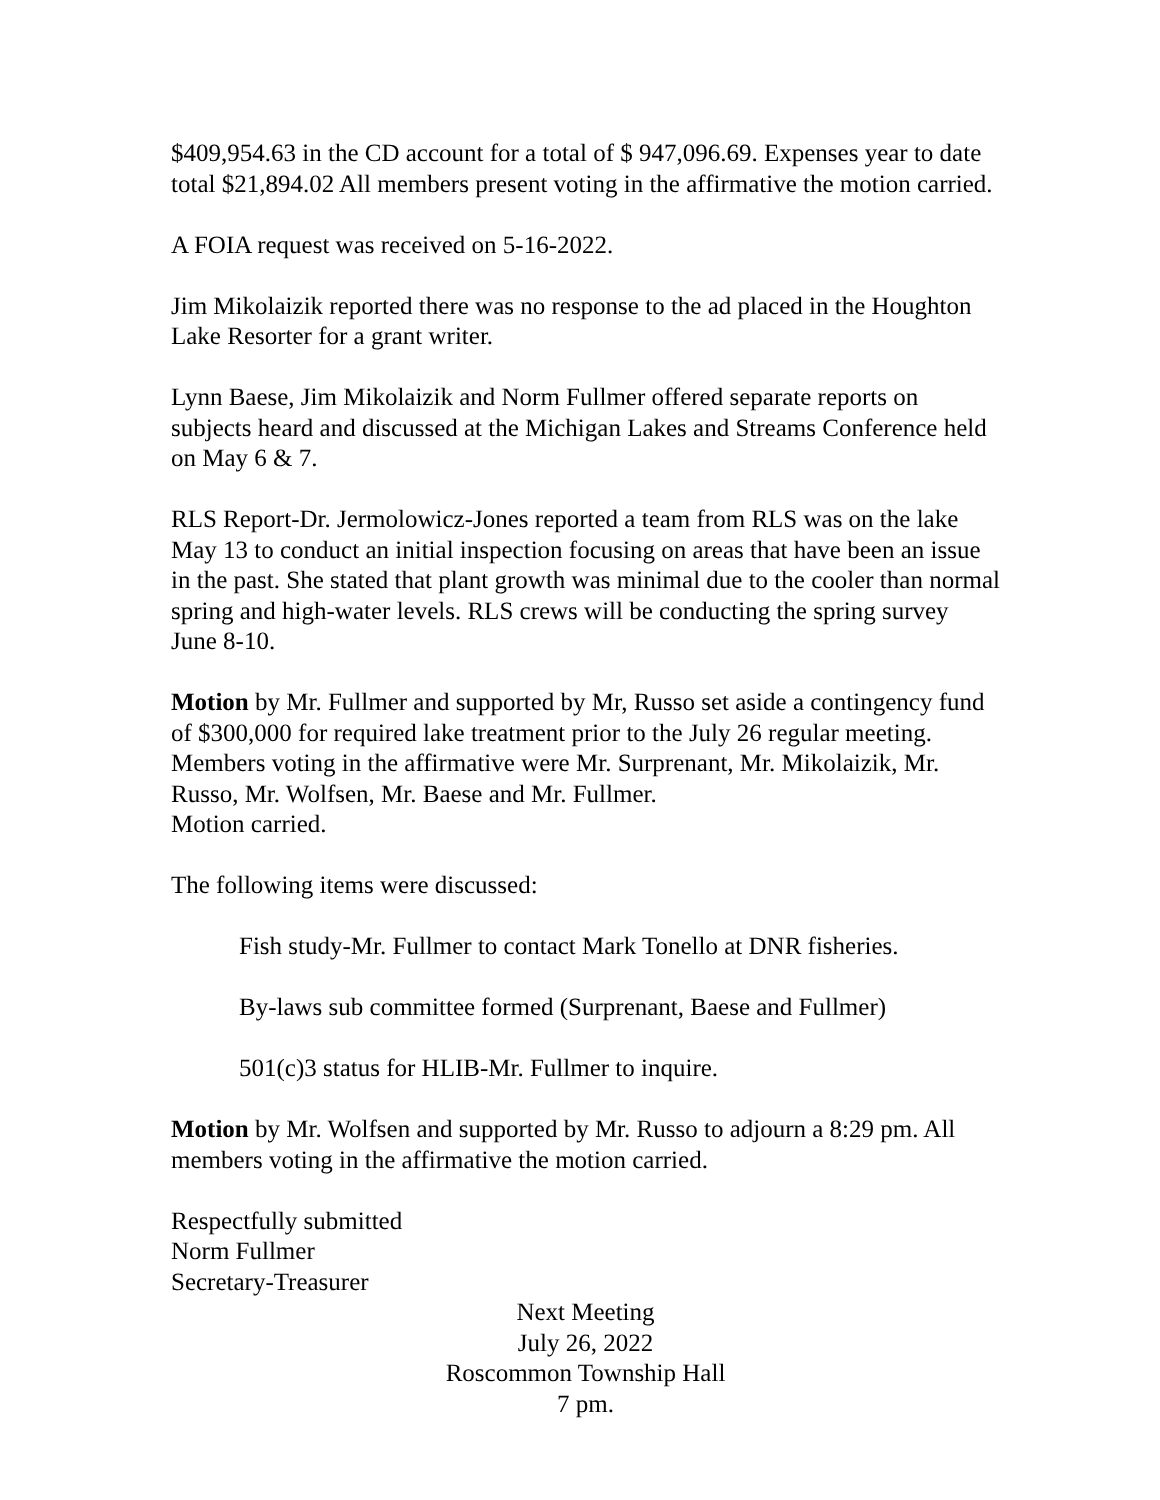$409,954.63 in the CD account for a total of $ 947,096.69. Expenses year to date total $21,894.02 All members present voting in the affirmative the motion carried.
A FOIA request was received on 5-16-2022.
Jim Mikolaizik reported there was no response to the ad placed in the Houghton Lake Resorter for a grant writer.
Lynn Baese, Jim Mikolaizik and Norm Fullmer offered separate reports on subjects heard and discussed at the Michigan Lakes and Streams Conference held on May 6 & 7.
RLS Report-Dr. Jermolowicz-Jones reported a team from RLS was on the lake May 13 to conduct an initial inspection focusing on areas that have been an issue in the past. She stated that plant growth was minimal due to the cooler than normal spring and high-water levels. RLS crews will be conducting the spring survey June 8-10.
Motion by Mr. Fullmer and supported by Mr, Russo set aside a contingency fund of $300,000 for required lake treatment prior to the July 26 regular meeting. Members voting in the affirmative were Mr. Surprenant, Mr. Mikolaizik, Mr. Russo, Mr. Wolfsen, Mr. Baese and Mr. Fullmer.
Motion carried.
The following items were discussed:
Fish study-Mr. Fullmer to contact Mark Tonello at DNR fisheries.
By-laws sub committee formed (Surprenant, Baese and Fullmer)
501(c)3 status for HLIB-Mr. Fullmer to inquire.
Motion by Mr. Wolfsen and supported by Mr. Russo to adjourn a 8:29 pm. All members voting in the affirmative the motion carried.
Respectfully submitted
Norm Fullmer
Secretary-Treasurer
Next Meeting
July 26, 2022
Roscommon Township Hall
7 pm.